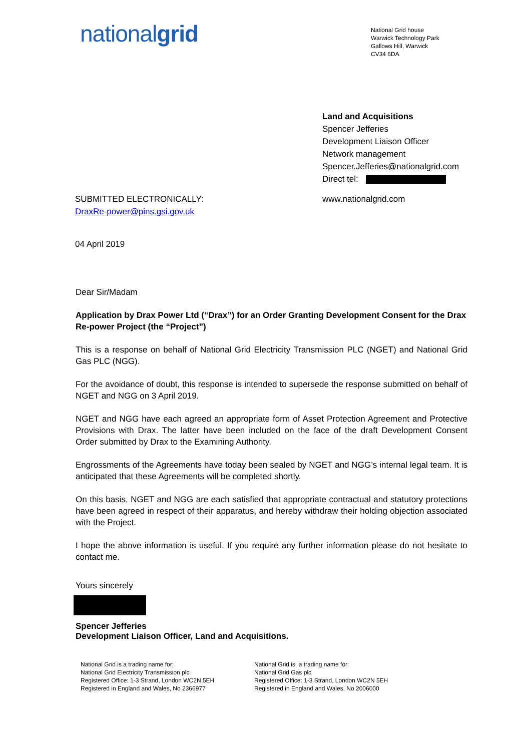nationalgrid
National Grid house
Warwick Technology Park
Gallows Hill, Warwick
CV34 6DA
Land and Acquisitions
Spencer Jefferies
Development Liaison Officer
Network management
Spencer.Jefferies@nationalgrid.com
Direct tel:
SUBMITTED ELECTRONICALLY:
DraxRe-power@pins.gsi.gov.uk
www.nationalgrid.com
04 April 2019
Dear Sir/Madam
Application by Drax Power Ltd (“Drax”) for an Order Granting Development Consent for the Drax Re-power Project (the “Project”)
This is a response on behalf of National Grid Electricity Transmission PLC (NGET) and National Grid Gas PLC (NGG).
For the avoidance of doubt, this response is intended to supersede the response submitted on behalf of NGET and NGG on 3 April 2019.
NGET and NGG have each agreed an appropriate form of Asset Protection Agreement and Protective Provisions with Drax. The latter have been included on the face of the draft Development Consent Order submitted by Drax to the Examining Authority.
Engrossments of the Agreements have today been sealed by NGET and NGG’s internal legal team. It is anticipated that these Agreements will be completed shortly.
On this basis, NGET and NGG are each satisfied that appropriate contractual and statutory protections have been agreed in respect of their apparatus, and hereby withdraw their holding objection associated with the Project.
I hope the above information is useful. If you require any further information please do not hesitate to contact me.
Yours sincerely
Spencer Jefferies
Development Liaison Officer, Land and Acquisitions.
National Grid is a trading name for:
National Grid Electricity Transmission plc
Registered Office: 1-3 Strand, London WC2N 5EH
Registered in England and Wales, No 2366977
National Grid is a trading name for:
National Grid Gas plc
Registered Office: 1-3 Strand, London WC2N 5EH
Registered in England and Wales, No 2006000